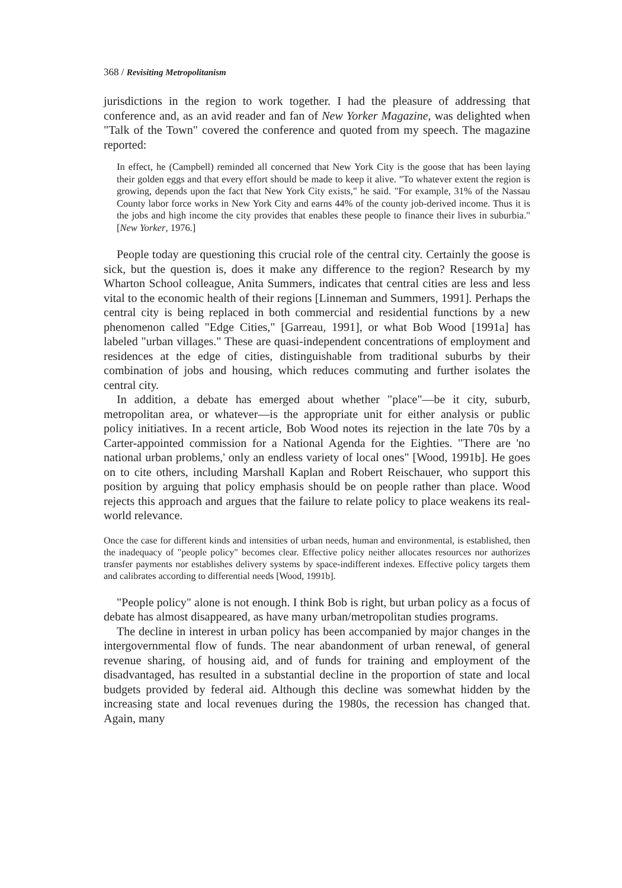368 / Revisiting Metropolitanism
jurisdictions in the region to work together. I had the pleasure of addressing that conference and, as an avid reader and fan of New Yorker Magazine, was delighted when "Talk of the Town" covered the conference and quoted from my speech. The magazine reported:
In effect, he (Campbell) reminded all concerned that New York City is the goose that has been laying their golden eggs and that every effort should be made to keep it alive. "To whatever extent the region is growing, depends upon the fact that New York City exists," he said. "For example, 31% of the Nassau County labor force works in New York City and earns 44% of the county job-derived income. Thus it is the jobs and high income the city provides that enables these people to finance their lives in suburbia." [New Yorker, 1976.]
People today are questioning this crucial role of the central city. Certainly the goose is sick, but the question is, does it make any difference to the region? Research by my Wharton School colleague, Anita Summers, indicates that central cities are less and less vital to the economic health of their regions [Linneman and Summers, 1991]. Perhaps the central city is being replaced in both commercial and residential functions by a new phenomenon called "Edge Cities," [Garreau, 1991], or what Bob Wood [1991a] has labeled "urban villages." These are quasi-independent concentrations of employment and residences at the edge of cities, distinguishable from traditional suburbs by their combination of jobs and housing, which reduces commuting and further isolates the central city.
In addition, a debate has emerged about whether "place"—be it city, suburb, metropolitan area, or whatever—is the appropriate unit for either analysis or public policy initiatives. In a recent article, Bob Wood notes its rejection in the late 70s by a Carter-appointed commission for a National Agenda for the Eighties. "There are 'no national urban problems,' only an endless variety of local ones" [Wood, 1991b]. He goes on to cite others, including Marshall Kaplan and Robert Reischauer, who support this position by arguing that policy emphasis should be on people rather than place. Wood rejects this approach and argues that the failure to relate policy to place weakens its real-world relevance.
Once the case for different kinds and intensities of urban needs, human and environmental, is established, then the inadequacy of "people policy" becomes clear. Effective policy neither allocates resources nor authorizes transfer payments nor establishes delivery systems by space-indifferent indexes. Effective policy targets them and calibrates according to differential needs [Wood, 1991b].
"People policy" alone is not enough. I think Bob is right, but urban policy as a focus of debate has almost disappeared, as have many urban/metropolitan studies programs.
The decline in interest in urban policy has been accompanied by major changes in the intergovernmental flow of funds. The near abandonment of urban renewal, of general revenue sharing, of housing aid, and of funds for training and employment of the disadvantaged, has resulted in a substantial decline in the proportion of state and local budgets provided by federal aid. Although this decline was somewhat hidden by the increasing state and local revenues during the 1980s, the recession has changed that. Again, many